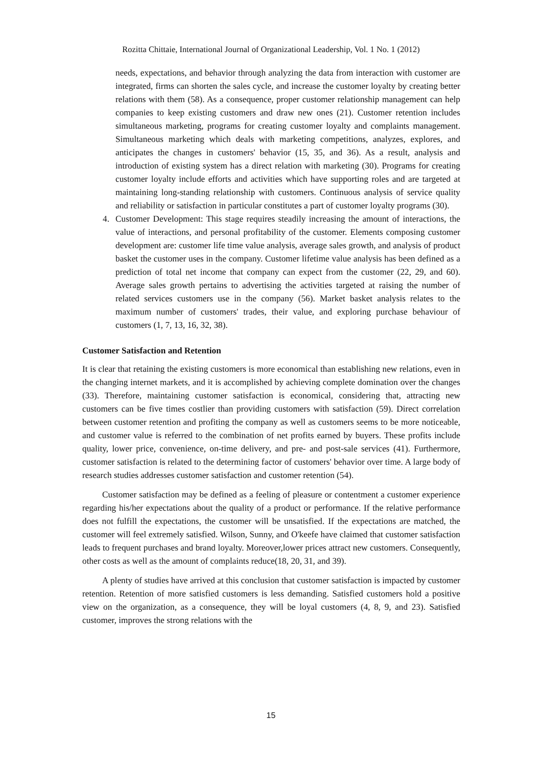Rozitta Chittaie, International Journal of Organizational Leadership, Vol. 1 No. 1 (2012)
needs, expectations, and behavior through analyzing the data from interaction with customer are integrated, firms can shorten the sales cycle, and increase the customer loyalty by creating better relations with them (58). As a consequence, proper customer relationship management can help companies to keep existing customers and draw new ones (21). Customer retention includes simultaneous marketing, programs for creating customer loyalty and complaints management. Simultaneous marketing which deals with marketing competitions, analyzes, explores, and anticipates the changes in customers' behavior (15, 35, and 36). As a result, analysis and introduction of existing system has a direct relation with marketing (30). Programs for creating customer loyalty include efforts and activities which have supporting roles and are targeted at maintaining long-standing relationship with customers. Continuous analysis of service quality and reliability or satisfaction in particular constitutes a part of customer loyalty programs (30).
4. Customer Development: This stage requires steadily increasing the amount of interactions, the value of interactions, and personal profitability of the customer. Elements composing customer development are: customer life time value analysis, average sales growth, and analysis of product basket the customer uses in the company. Customer lifetime value analysis has been defined as a prediction of total net income that company can expect from the customer (22, 29, and 60). Average sales growth pertains to advertising the activities targeted at raising the number of related services customers use in the company (56). Market basket analysis relates to the maximum number of customers' trades, their value, and exploring purchase behaviour of customers (1, 7, 13, 16, 32, 38).
Customer Satisfaction and Retention
It is clear that retaining the existing customers is more economical than establishing new relations, even in the changing internet markets, and it is accomplished by achieving complete domination over the changes (33). Therefore, maintaining customer satisfaction is economical, considering that, attracting new customers can be five times costlier than providing customers with satisfaction (59). Direct correlation between customer retention and profiting the company as well as customers seems to be more noticeable, and customer value is referred to the combination of net profits earned by buyers. These profits include quality, lower price, convenience, on-time delivery, and pre- and post-sale services (41). Furthermore, customer satisfaction is related to the determining factor of customers' behavior over time. A large body of research studies addresses customer satisfaction and customer retention (54).
Customer satisfaction may be defined as a feeling of pleasure or contentment a customer experience regarding his/her expectations about the quality of a product or performance. If the relative performance does not fulfill the expectations, the customer will be unsatisfied. If the expectations are matched, the customer will feel extremely satisfied. Wilson, Sunny, and O'keefe have claimed that customer satisfaction leads to frequent purchases and brand loyalty. Moreover,lower prices attract new customers. Consequently, other costs as well as the amount of complaints reduce(18, 20, 31, and 39).
A plenty of studies have arrived at this conclusion that customer satisfaction is impacted by customer retention. Retention of more satisfied customers is less demanding. Satisfied customers hold a positive view on the organization, as a consequence, they will be loyal customers (4, 8, 9, and 23). Satisfied customer, improves the strong relations with the
15